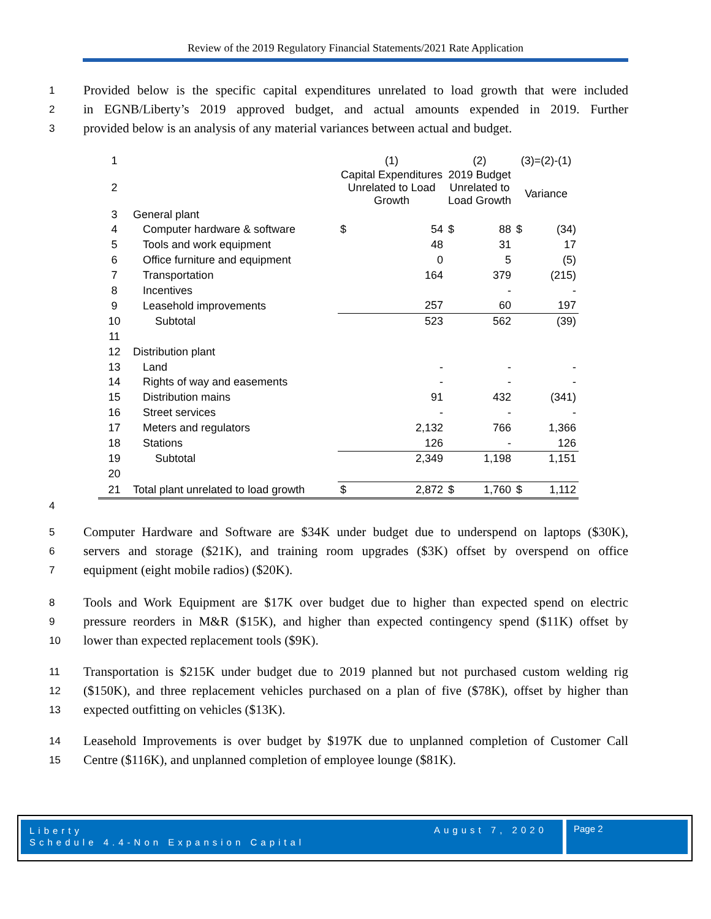Review of the 2019 Regulatory Financial Statements/2021 Rate Application
1 Provided below is the specific capital expenditures unrelated to load growth that were included
2 in EGNB/Liberty’s 2019 approved budget, and actual amounts expended in 2019. Further
3 provided below is an analysis of any material variances between actual and budget.
| 1 | | (1) | | (2) | | (3)=(2)-(1) | |
| 2 | | Capital Expenditures Unrelated to Load Growth | | 2019 Budget Unrelated to Load Growth | | Variance | |
| 3 | General plant | | | | | | |
| 4 | Computer hardware & software | $ | 54 | $ | 88 | $ | (34) |
| 5 | Tools and work equipment | | 48 | | 31 | | 17 |
| 6 | Office furniture and equipment | | 0 | | 5 | | (5) |
| 7 | Transportation | | 164 | | 379 | | (215) |
| 8 | Incentives | | | | - | | - |
| 9 | Leasehold improvements | | 257 | | 60 | | 197 |
| 10 | Subtotal | | 523 | | 562 | | (39) |
| 11 | | | | | | | |
| 12 | Distribution plant | | | | | | |
| 13 | Land | | - | | - | | - |
| 14 | Rights of way and easements | | - | | - | | - |
| 15 | Distribution mains | | 91 | | 432 | | (341) |
| 16 | Street services | | - | | - | | - |
| 17 | Meters and regulators | | 2,132 | | 766 | | 1,366 |
| 18 | Stations | | 126 | | - | | 126 |
| 19 | Subtotal | | 2,349 | | 1,198 | | 1,151 |
| 20 | | | | | | | |
| 21 | Total plant unrelated to load growth | $ | 2,872 | $ | 1,760 | $ | 1,112 |
4
5 Computer Hardware and Software are $34K under budget due to underspend on laptops ($30K),
6 servers and storage ($21K), and training room upgrades ($3K) offset by overspend on office
7 equipment (eight mobile radios) ($20K).
8 Tools and Work Equipment are $17K over budget due to higher than expected spend on electric
9 pressure reorders in M&R ($15K), and higher than expected contingency spend ($11K) offset by
10 lower than expected replacement tools ($9K).
11 Transportation is $215K under budget due to 2019 planned but not purchased custom welding rig
12 ($150K), and three replacement vehicles purchased on a plan of five ($78K), offset by higher than
13 expected outfitting on vehicles ($13K).
14 Leasehold Improvements is over budget by $197K due to unplanned completion of Customer Call
15 Centre ($116K), and unplanned completion of employee lounge ($81K).
Liberty
Schedule 4.4-Non Expansion Capital
August 7, 2020
Page 2